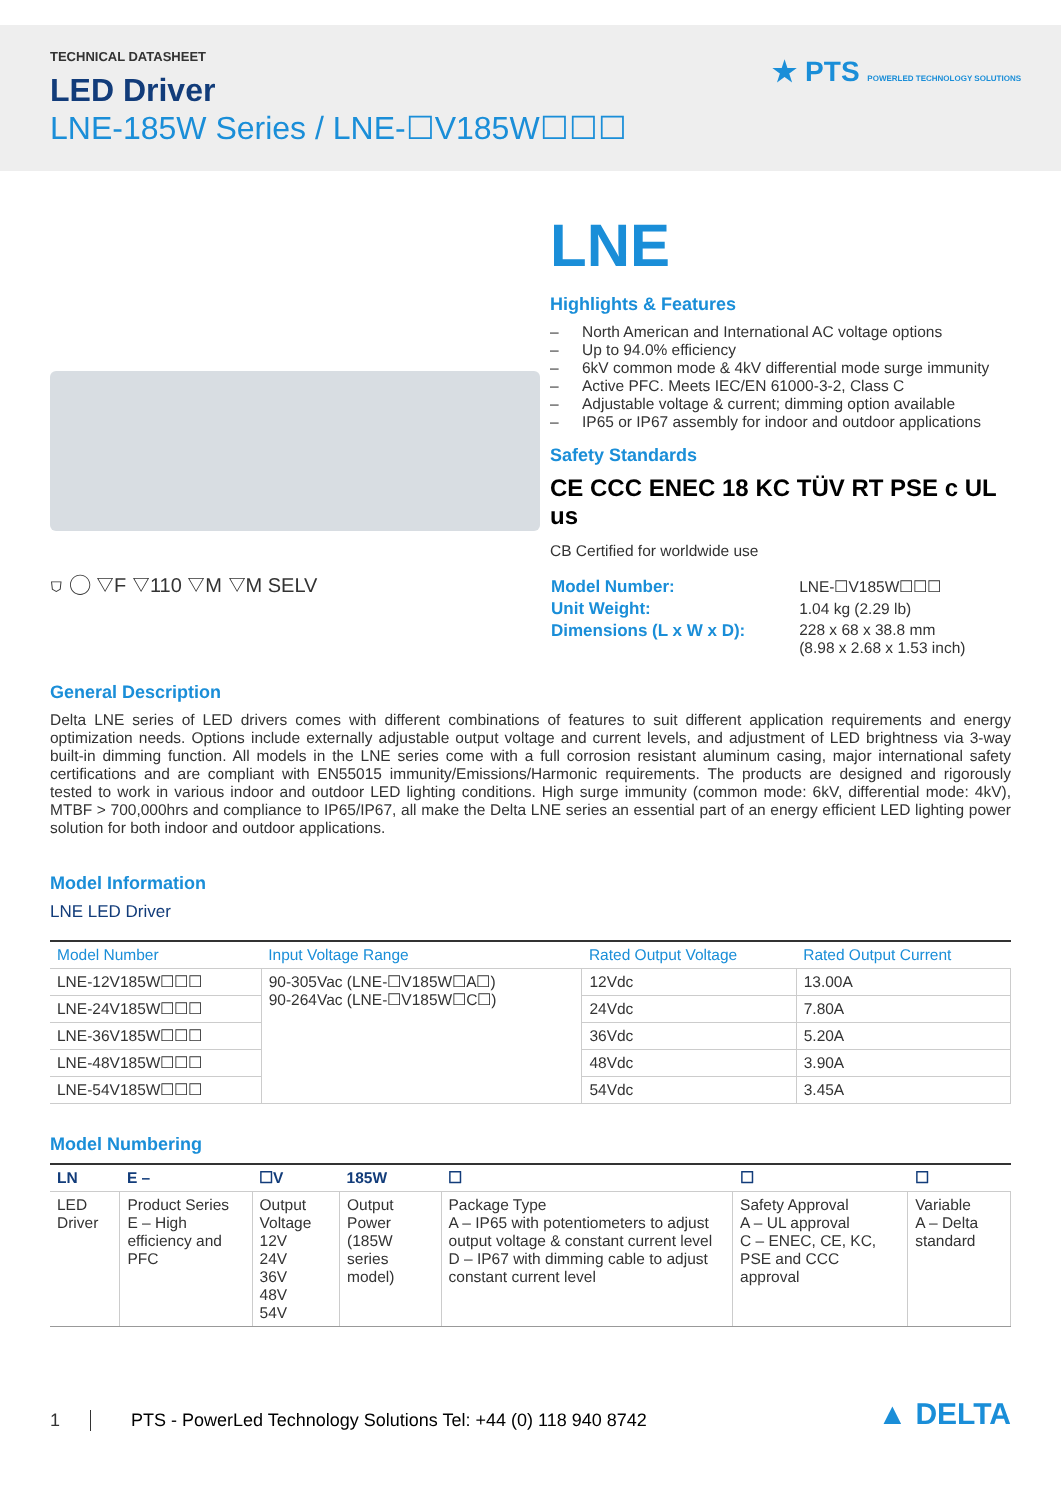TECHNICAL DATASHEET
LED Driver
LNE-185W Series / LNE-☐V185W☐☐☐
★ PTS POWERLED TECHNOLOGY SOLUTIONS
⛉ ◯ ▽F ▽110 ▽M ▽M SELV
LNE
Highlights & Features
– North American and International AC voltage options
– Up to 94.0% efficiency
– 6kV common mode & 4kV differential mode surge immunity
– Active PFC. Meets IEC/EN 61000-3-2, Class C
– Adjustable voltage & current; dimming option available
– IP65 or IP67 assembly for indoor and outdoor applications
Safety Standards
CE CCC ENEC 18 KC TÜV RT PSE c UL us
CB Certified for worldwide use
| Model Number: | LNE-☐V185W☐☐☐ |
| Unit Weight: | 1.04 kg (2.29 lb) |
| Dimensions (L x W x D): | 228 x 68 x 38.8 mm (8.98 x 2.68 x 1.53 inch) |
General Description
Delta LNE series of LED drivers comes with different combinations of features to suit different application requirements and energy optimization needs. Options include externally adjustable output voltage and current levels, and adjustment of LED brightness via 3-way built-in dimming function. All models in the LNE series come with a full corrosion resistant aluminum casing, major international safety certifications and are compliant with EN55015 immunity/Emissions/Harmonic requirements. The products are designed and rigorously tested to work in various indoor and outdoor LED lighting conditions. High surge immunity (common mode: 6kV, differential mode: 4kV), MTBF > 700,000hrs and compliance to IP65/IP67, all make the Delta LNE series an essential part of an energy efficient LED lighting power solution for both indoor and outdoor applications.
Model Information
LNE LED Driver
| Model Number | Input Voltage Range | Rated Output Voltage | Rated Output Current |
| --- | --- | --- | --- |
| LNE-12V185W☐☐☐ | 90-305Vac (LNE-☐V185W☐A☐) 90-264Vac (LNE-☐V185W☐C☐) | 12Vdc | 13.00A |
| LNE-24V185W☐☐☐ | | 24Vdc | 7.80A |
| LNE-36V185W☐☐☐ | | 36Vdc | 5.20A |
| LNE-48V185W☐☐☐ | | 48Vdc | 3.90A |
| LNE-54V185W☐☐☐ | | 54Vdc | 3.45A |
Model Numbering
| LN | E – | ☐V | 185W | ☐ | ☐ | ☐ |
| --- | --- | --- | --- | --- | --- | --- |
| LED Driver | Product Series E – High efficiency and PFC | Output Voltage 12V 24V 36V 48V 54V | Output Power (185W series model) | Package Type A – IP65 with potentiometers to adjust output voltage & constant current level D – IP67 with dimming cable to adjust constant current level | Safety Approval A – UL approval C – ENEC, CE, KC, PSE and CCC approval | Variable A – Delta standard |
1 PTS - PowerLed Technology Solutions Tel: +44 (0) 118 940 8742 ▲ DELTA